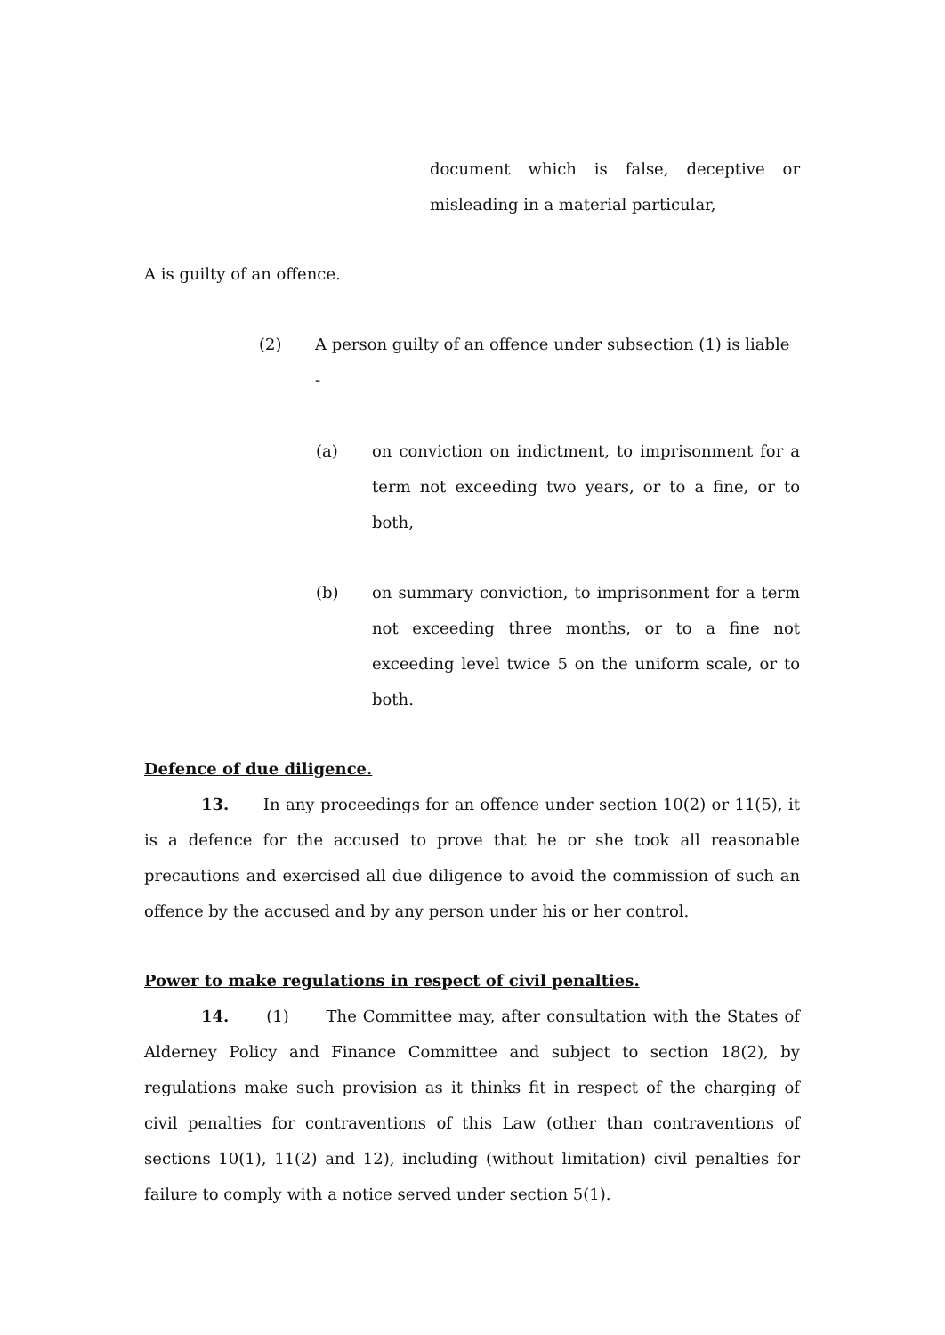document which is false, deceptive or misleading in a material particular,
A is guilty of an offence.
(2) A person guilty of an offence under subsection (1) is liable -
(a) on conviction on indictment, to imprisonment for a term not exceeding two years, or to a fine, or to both,
(b) on summary conviction, to imprisonment for a term not exceeding three months, or to a fine not exceeding level twice 5 on the uniform scale, or to both.
Defence of due diligence.
13. In any proceedings for an offence under section 10(2) or 11(5), it is a defence for the accused to prove that he or she took all reasonable precautions and exercised all due diligence to avoid the commission of such an offence by the accused and by any person under his or her control.
Power to make regulations in respect of civil penalties.
14. (1) The Committee may, after consultation with the States of Alderney Policy and Finance Committee and subject to section 18(2), by regulations make such provision as it thinks fit in respect of the charging of civil penalties for contraventions of this Law (other than contraventions of sections 10(1), 11(2) and 12), including (without limitation) civil penalties for failure to comply with a notice served under section 5(1).